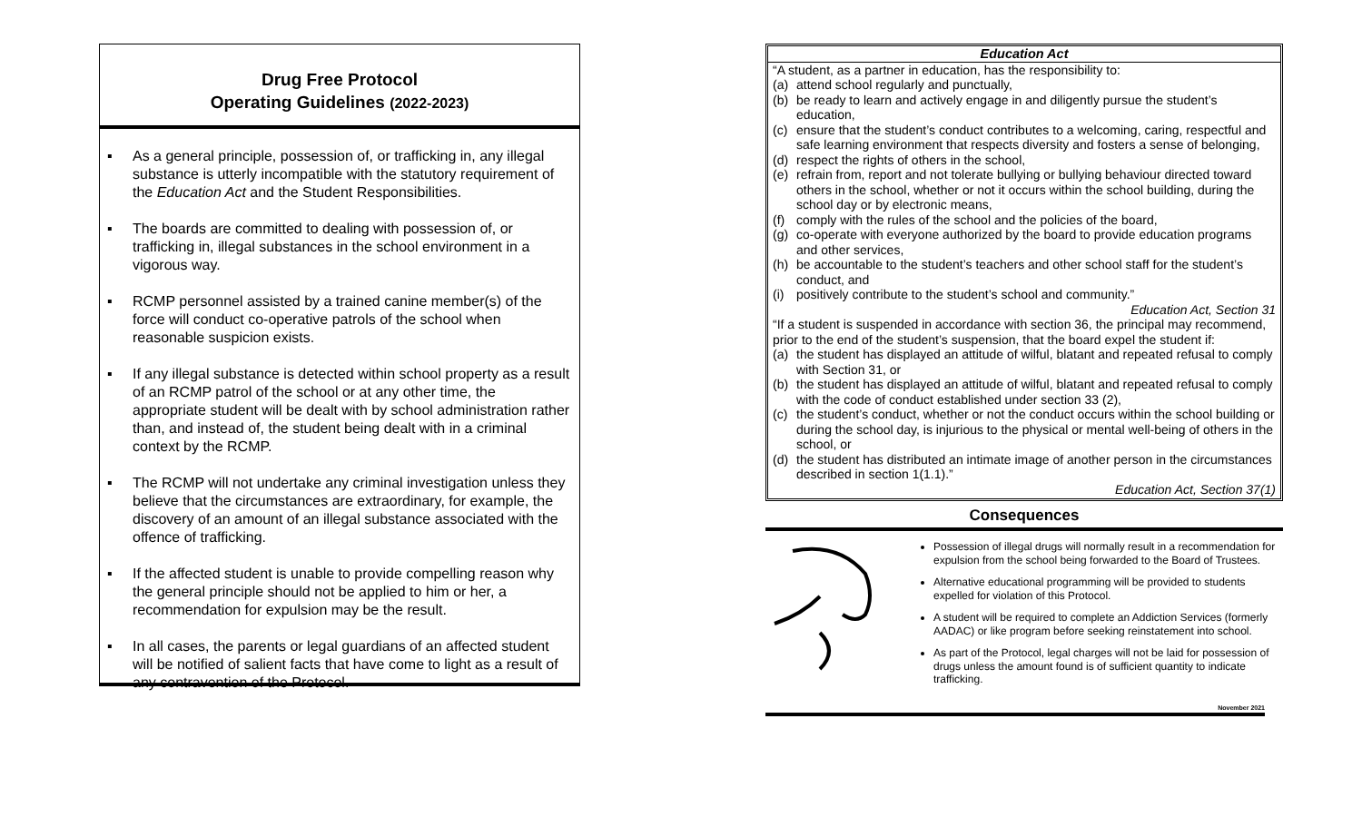Drug Free Protocol
Operating Guidelines (2022-2023)
▪ As a general principle, possession of, or trafficking in, any illegal substance is utterly incompatible with the statutory requirement of the Education Act and the Student Responsibilities.
▪ The boards are committed to dealing with possession of, or trafficking in, illegal substances in the school environment in a vigorous way.
▪ RCMP personnel assisted by a trained canine member(s) of the force will conduct co-operative patrols of the school when reasonable suspicion exists.
▪ If any illegal substance is detected within school property as a result of an RCMP patrol of the school or at any other time, the appropriate student will be dealt with by school administration rather than, and instead of, the student being dealt with in a criminal context by the RCMP.
▪ The RCMP will not undertake any criminal investigation unless they believe that the circumstances are extraordinary, for example, the discovery of an amount of an illegal substance associated with the offence of trafficking.
▪ If the affected student is unable to provide compelling reason why the general principle should not be applied to him or her, a recommendation for expulsion may be the result.
▪ In all cases, the parents or legal guardians of an affected student will be notified of salient facts that have come to light as a result of any contravention of the Protocol.
Education Act
“A student, as a partner in education, has the responsibility to:
(a) attend school regularly and punctually,
(b) be ready to learn and actively engage in and diligently pursue the student’s education,
(c) ensure that the student’s conduct contributes to a welcoming, caring, respectful and safe learning environment that respects diversity and fosters a sense of belonging,
(d) respect the rights of others in the school,
(e) refrain from, report and not tolerate bullying or bullying behaviour directed toward others in the school, whether or not it occurs within the school building, during the school day or by electronic means,
(f) comply with the rules of the school and the policies of the board,
(g) co-operate with everyone authorized by the board to provide education programs and other services,
(h) be accountable to the student’s teachers and other school staff for the student’s conduct, and
(i) positively contribute to the student’s school and community.”
Education Act, Section 31
“If a student is suspended in accordance with section 36, the principal may recommend, prior to the end of the student’s suspension, that the board expel the student if:
(a) the student has displayed an attitude of wilful, blatant and repeated refusal to comply with Section 31, or
(b) the student has displayed an attitude of wilful, blatant and repeated refusal to comply with the code of conduct established under section 33 (2),
(c) the student’s conduct, whether or not the conduct occurs within the school building or during the school day, is injurious to the physical or mental well-being of others in the school, or
(d) the student has distributed an intimate image of another person in the circumstances described in section 1(1.1).”
Education Act, Section 37(1)
Consequences
Possession of illegal drugs will normally result in a recommendation for expulsion from the school being forwarded to the Board of Trustees.
Alternative educational programming will be provided to students expelled for violation of this Protocol.
A student will be required to complete an Addiction Services (formerly AADAC) or like program before seeking reinstatement into school.
As part of the Protocol, legal charges will not be laid for possession of drugs unless the amount found is of sufficient quantity to indicate trafficking.
November 2021